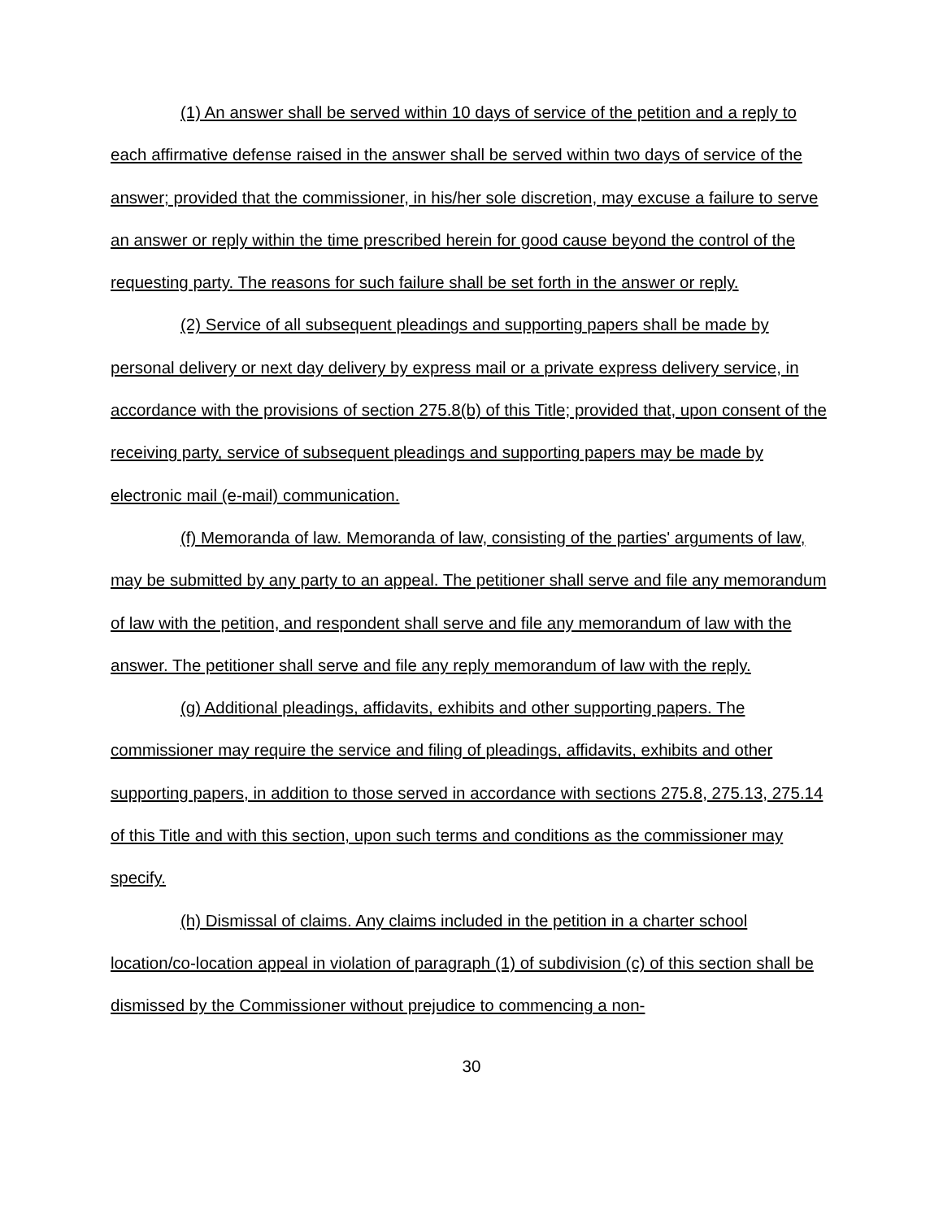(1) An answer shall be served within 10 days of service of the petition and a reply to each affirmative defense raised in the answer shall be served within two days of service of the answer; provided that the commissioner, in his/her sole discretion, may excuse a failure to serve an answer or reply within the time prescribed herein for good cause beyond the control of the requesting party. The reasons for such failure shall be set forth in the answer or reply.
(2) Service of all subsequent pleadings and supporting papers shall be made by personal delivery or next day delivery by express mail or a private express delivery service, in accordance with the provisions of section 275.8(b) of this Title; provided that, upon consent of the receiving party, service of subsequent pleadings and supporting papers may be made by electronic mail (e-mail) communication.
(f) Memoranda of law. Memoranda of law, consisting of the parties' arguments of law, may be submitted by any party to an appeal. The petitioner shall serve and file any memorandum of law with the petition, and respondent shall serve and file any memorandum of law with the answer. The petitioner shall serve and file any reply memorandum of law with the reply.
(g) Additional pleadings, affidavits, exhibits and other supporting papers. The commissioner may require the service and filing of pleadings, affidavits, exhibits and other supporting papers, in addition to those served in accordance with sections 275.8, 275.13, 275.14 of this Title and with this section, upon such terms and conditions as the commissioner may specify.
(h) Dismissal of claims. Any claims included in the petition in a charter school location/co-location appeal in violation of paragraph (1) of subdivision (c) of this section shall be dismissed by the Commissioner without prejudice to commencing a non-
30